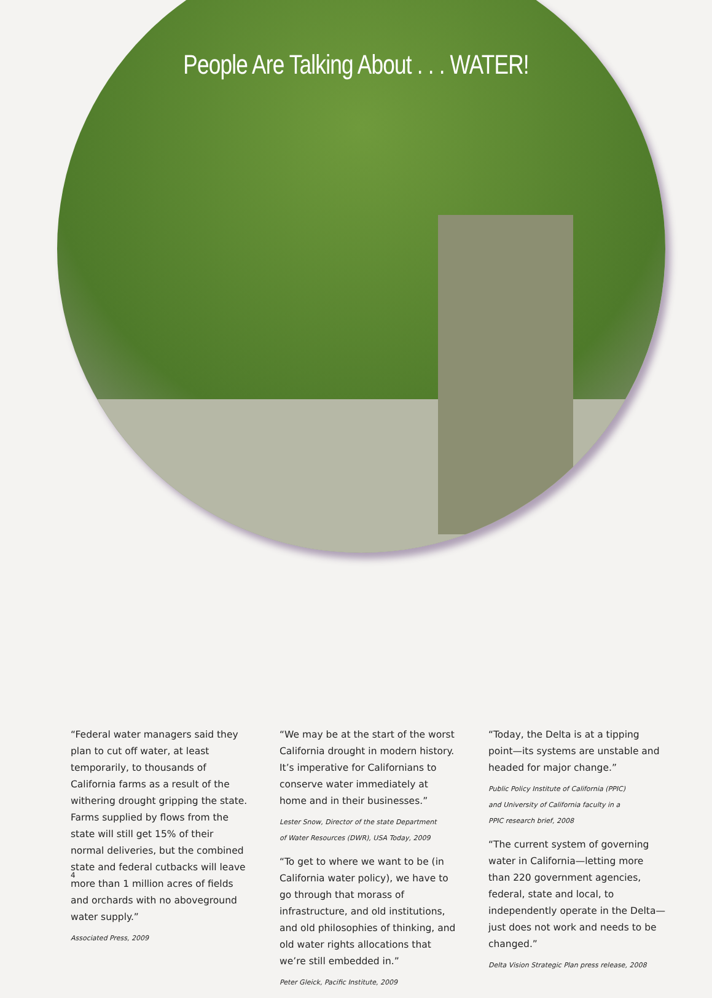People Are Talking About . . . WATER!
“Federal water managers said they plan to cut off water, at least temporarily, to thousands of California farms as a result of the withering drought gripping the state. Farms supplied by flows from the state will still get 15% of their normal deliveries, but the combined state and federal cutbacks will leave more than 1 million acres of fields and orchards with no aboveground water supply.”
Associated Press, 2009
“We may be at the start of the worst California drought in modern history. It’s imperative for Californians to conserve water immediately at home and in their businesses.”
Lester Snow, Director of the state Department
of Water Resources (DWR), USA Today, 2009
“To get to where we want to be (in California water policy), we have to go through that morass of infrastructure, and old institutions, and old philosophies of thinking, and old water rights allocations that we’re still embedded in.”
Peter Gleick, Pacific Institute, 2009
“Today, the Delta is at a tipping point—its systems are unstable and headed for major change.”
Public Policy Institute of California (PPIC)
and University of California faculty in a
PPIC research brief, 2008
“The current system of governing water in California—letting more than 220 government agencies, federal, state and local, to independently operate in the Delta—just does not work and needs to be changed.”
Delta Vision Strategic Plan press release, 2008
4